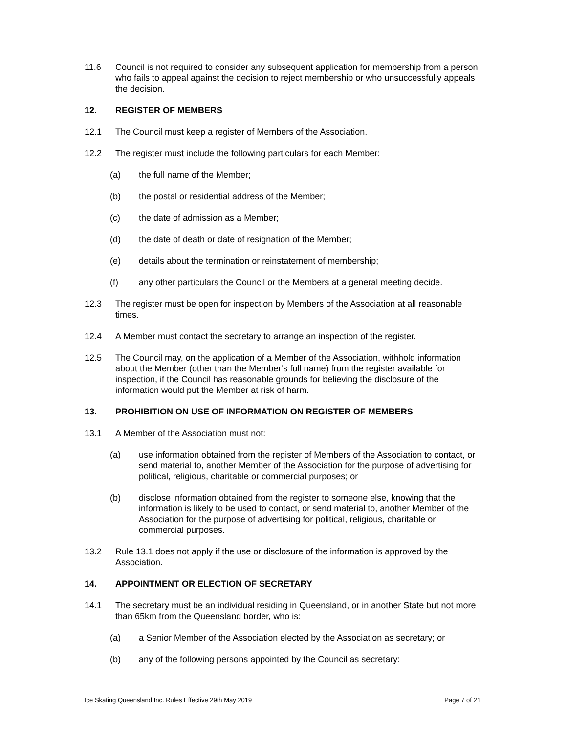11.6 Council is not required to consider any subsequent application for membership from a person who fails to appeal against the decision to reject membership or who unsuccessfully appeals the decision.
12. REGISTER OF MEMBERS
12.1 The Council must keep a register of Members of the Association.
12.2 The register must include the following particulars for each Member:
(a) the full name of the Member;
(b) the postal or residential address of the Member;
(c) the date of admission as a Member;
(d) the date of death or date of resignation of the Member;
(e) details about the termination or reinstatement of membership;
(f) any other particulars the Council or the Members at a general meeting decide.
12.3 The register must be open for inspection by Members of the Association at all reasonable times.
12.4 A Member must contact the secretary to arrange an inspection of the register.
12.5 The Council may, on the application of a Member of the Association, withhold information about the Member (other than the Member’s full name) from the register available for inspection, if the Council has reasonable grounds for believing the disclosure of the information would put the Member at risk of harm.
13. PROHIBITION ON USE OF INFORMATION ON REGISTER OF MEMBERS
13.1 A Member of the Association must not:
(a) use information obtained from the register of Members of the Association to contact, or send material to, another Member of the Association for the purpose of advertising for political, religious, charitable or commercial purposes; or
(b) disclose information obtained from the register to someone else, knowing that the information is likely to be used to contact, or send material to, another Member of the Association for the purpose of advertising for political, religious, charitable or commercial purposes.
13.2 Rule 13.1 does not apply if the use or disclosure of the information is approved by the Association.
14. APPOINTMENT OR ELECTION OF SECRETARY
14.1 The secretary must be an individual residing in Queensland, or in another State but not more than 65km from the Queensland border, who is:
(a) a Senior Member of the Association elected by the Association as secretary; or
(b) any of the following persons appointed by the Council as secretary:
Ice Skating Queensland Inc. Rules Effective 29th May 2019 Page 7 of 21